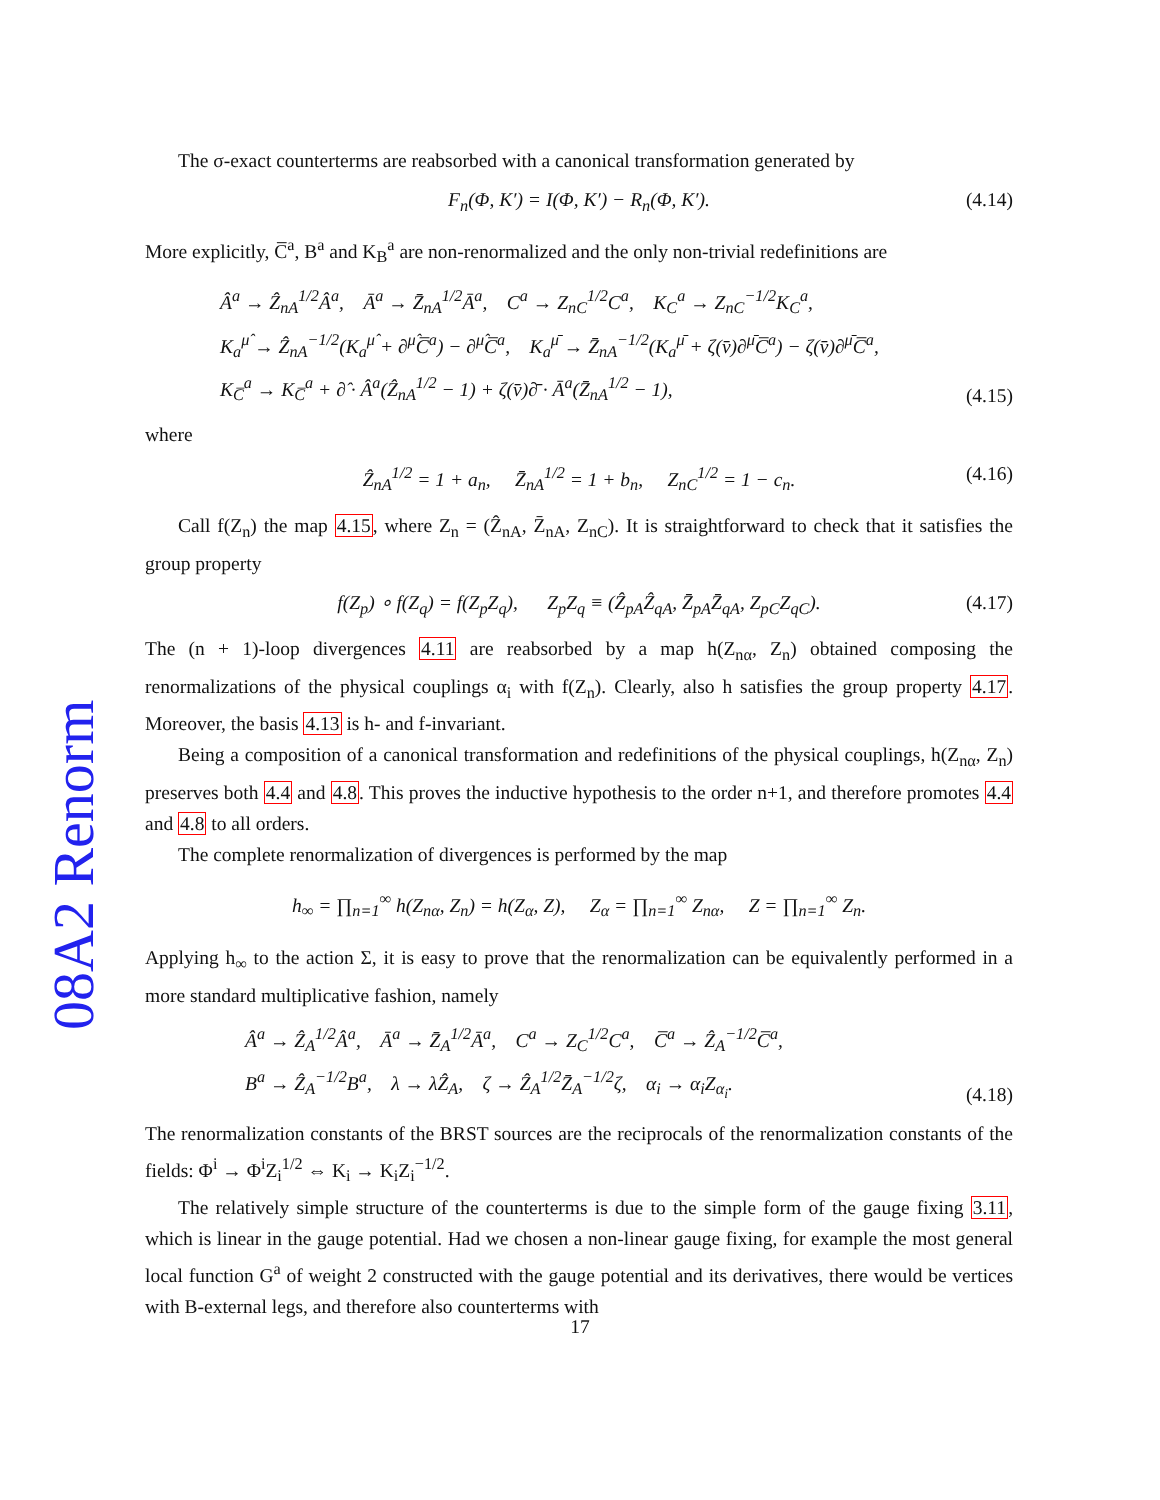08A2 Renorm
The σ-exact counterterms are reabsorbed with a canonical transformation generated by
F<sub>n</sub>(Φ, K′) = I(Φ, K′) − R<sub>n</sub>(Φ, K′). (4.14)
More explicitly, C̅<sup>a</sup>, B<sup>a</sup> and K<sub>B</sub><sup>a</sup> are non-renormalized and the only non-trivial redefinitions are
Â<sup>a</sup> → Ẑ<sub>nA</sub><sup>1/2</sup>Â<sup>a</sup>, Ā<sup>a</sup> → Z̄<sub>nA</sub><sup>1/2</sup>Ā<sup>a</sup>, C<sup>a</sup> → Z<sub>nC</sub><sup>1/2</sup>C<sup>a</sup>, K<sub>C</sub><sup>a</sup> → Z<sub>nC</sub><sup>−1/2</sup>K<sub>C</sub><sup>a</sup>,
K<sub>a</sub><sup>μ̂</sup> → Ẑ<sub>nA</sub><sup>−1/2</sup>(K<sub>a</sub><sup>μ̂</sup> + ∂<sup>μ̂</sup>C̅<sup>a</sup>) − ∂<sup>μ̂</sup>C̅<sup>a</sup>, K<sub>a</sub><sup>μ̄</sup> → Z̄<sub>nA</sub><sup>−1/2</sup>(K<sub>a</sub><sup>μ̄</sup> + ζ(v̄)∂<sup>μ̄</sup>C̅<sup>a</sup>) − ζ(v̄)∂<sup>μ̄</sup>C̅<sup>a</sup>,
K<sub>C̅</sub><sup>a</sup> → K<sub>C̅</sub><sup>a</sup> + ∂̂ · Â<sup>a</sup>(Ẑ<sub>nA</sub><sup>1/2</sup> − 1) + ζ(v̄)∂̄ · Ā<sup>a</sup>(Z̄<sub>nA</sub><sup>1/2</sup> − 1),
(4.15)
where
Ẑ<sub>nA</sub><sup>1/2</sup> = 1 + a<sub>n</sub>, Z̄<sub>nA</sub><sup>1/2</sup> = 1 + b<sub>n</sub>, Z<sub>nC</sub><sup>1/2</sup> = 1 − c<sub>n</sub>. (4.16)
Call f(Z<sub>n</sub>) the map 4.15, where Z<sub>n</sub> = (Ẑ<sub>nA</sub>, Z̄<sub>nA</sub>, Z<sub>nC</sub>). It is straightforward to check that it satisfies the group property
f(Z<sub>p</sub>) ∘ f(Z<sub>q</sub>) = f(Z<sub>p</sub>Z<sub>q</sub>), Z<sub>p</sub>Z<sub>q</sub> ≡ (Ẑ<sub>pA</sub>Ẑ<sub>qA</sub>, Z̄<sub>pA</sub>Z̄<sub>qA</sub>, Z<sub>pC</sub>Z<sub>qC</sub>). (4.17)
The (n + 1)-loop divergences 4.11 are reabsorbed by a map h(Z<sub>nα</sub>, Z<sub>n</sub>) obtained composing the renormalizations of the physical couplings α<sub>i</sub> with f(Z<sub>n</sub>). Clearly, also h satisfies the group property 4.17. Moreover, the basis 4.13 is h- and f-invariant.
Being a composition of a canonical transformation and redefinitions of the physical couplings, h(Z<sub>nα</sub>, Z<sub>n</sub>) preserves both 4.4 and 4.8. This proves the inductive hypothesis to the order n+1, and therefore promotes 4.4 and 4.8 to all orders.
The complete renormalization of divergences is performed by the map
h<sub>∞</sub> = ∏<sub>n=1</sub><sup>∞</sup> h(Z<sub>nα</sub>, Z<sub>n</sub>) = h(Z<sub>α</sub>, Z), Z<sub>α</sub> = ∏<sub>n=1</sub><sup>∞</sup> Z<sub>nα</sub>, Z = ∏<sub>n=1</sub><sup>∞</sup> Z<sub>n</sub>.
Applying h<sub>∞</sub> to the action Σ, it is easy to prove that the renormalization can be equivalently performed in a more standard multiplicative fashion, namely
Â<sup>a</sup> → Ẑ<sub>A</sub><sup>1/2</sup>Â<sup>a</sup>, Ā<sup>a</sup> → Z̄<sub>A</sub><sup>1/2</sup>Ā<sup>a</sup>, C<sup>a</sup> → Z<sub>C</sub><sup>1/2</sup>C<sup>a</sup>, C̅<sup>a</sup> → Ẑ<sub>A</sub><sup>−1/2</sup>C̅<sup>a</sup>,
B<sup>a</sup> → Ẑ<sub>A</sub><sup>−1/2</sup>B<sup>a</sup>, λ → λẐ<sub>A</sub>, ζ → Ẑ<sub>A</sub><sup>1/2</sup>Z̄<sub>A</sub><sup>−1/2</sup>ζ, α<sub>i</sub> → α<sub>i</sub>Z<sub>α<sub>i</sub></sub>.
(4.18)
The renormalization constants of the BRST sources are the reciprocals of the renormalization constants of the fields: Φ<sup>i</sup> → Φ<sup>i</sup>Z<sub>i</sub><sup>1/2</sup> ⇔ K<sub>i</sub> → K<sub>i</sub>Z<sub>i</sub><sup>−1/2</sup>.
The relatively simple structure of the counterterms is due to the simple form of the gauge fixing 3.11, which is linear in the gauge potential. Had we chosen a non-linear gauge fixing, for example the most general local function G<sup>a</sup> of weight 2 constructed with the gauge potential and its derivatives, there would be vertices with B-external legs, and therefore also counterterms with
17